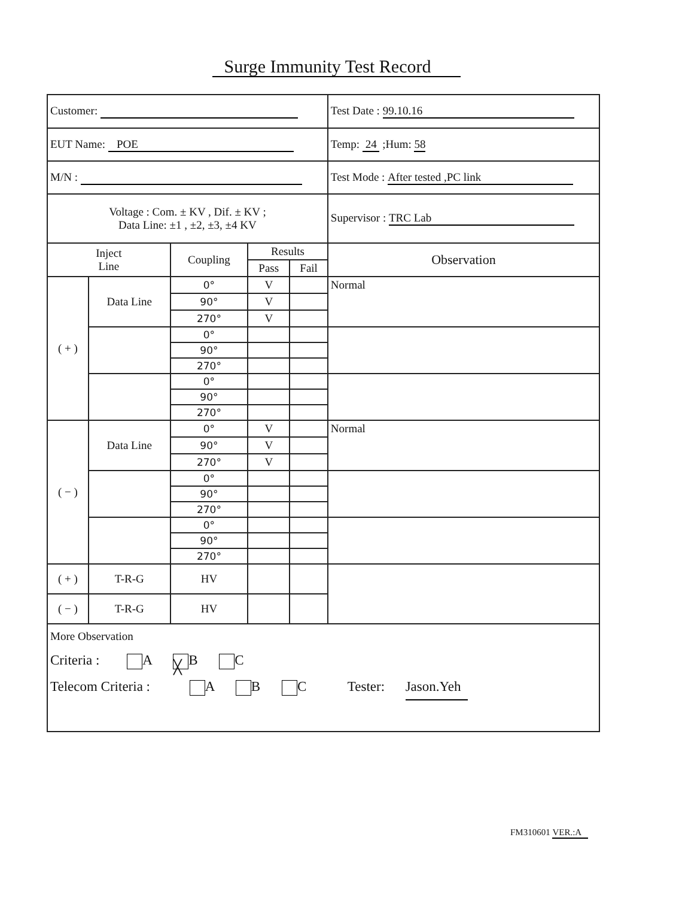Surge Immunity Test Record
| Customer: | | | | | Test Date : 99.10.16 |
| EUT Name: POE | | | | | Temp: 24 ;Hum: 58 |
| M/N : | | | | | Test Mode : After tested ,PC link |
| Voltage : Com. ± KV , Dif. ± KV ; Data Line: ±1 , ±2, ±3, ±4 KV | | | | | Supervisor : TRC Lab |
| Inject Line | | Coupling | Results | | Observation |
| | | | Pass | Fail | |
| ( + ) | Data Line | 0° | V | | Normal |
| | | 90° | V | | |
| | | 270° | V | | |
| | | 0° | | | |
| | | 90° | | | |
| | | 270° | | | |
| | | 0° | | | |
| | | 90° | | | |
| | | 270° | | | |
| ( − ) | Data Line | 0° | V | | Normal |
| | | 90° | V | | |
| | | 270° | V | | |
| | | 0° | | | |
| | | 90° | | | |
| | | 270° | | | |
| | | 0° | | | |
| | | 90° | | | |
| | | 270° | | | |
| ( + ) | T-R-G | HV | | | |
| ( − ) | T-R-G | HV | | | |
| More Observation Criteria : A ╳ B C Telecom Criteria : A B C Tester: Jason.Yeh | | | | | |
FM310601 VER.:A